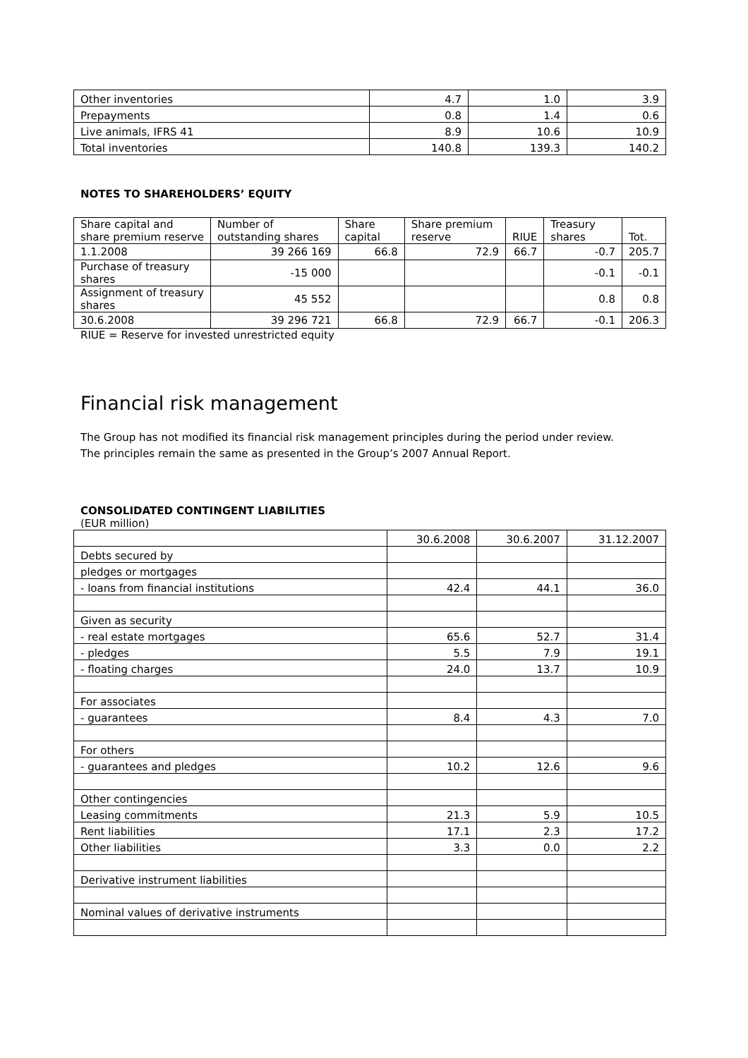| Other inventories | 4.7 | 1.0 | 3.9 |
| Prepayments | 0.8 | 1.4 | 0.6 |
| Live animals, IFRS 41 | 8.9 | 10.6 | 10.9 |
| Total inventories | 140.8 | 139.3 | 140.2 |
NOTES TO SHAREHOLDERS’ EQUITY
| Share capital and share premium reserve | Number of outstanding shares | Share capital | Share premium reserve | RIUE | Treasury shares | Tot. |
| --- | --- | --- | --- | --- | --- | --- |
| 1.1.2008 | 39 266 169 | 66.8 | 72.9 | 66.7 | -0.7 | 205.7 |
| Purchase of treasury shares | -15 000 | | | | -0.1 | -0.1 |
| Assignment of treasury shares | 45 552 | | | | 0.8 | 0.8 |
| 30.6.2008 | 39 296 721 | 66.8 | 72.9 | 66.7 | -0.1 | 206.3 |
RIUE = Reserve for invested unrestricted equity
Financial risk management
The Group has not modified its financial risk management principles during the period under review.
The principles remain the same as presented in the Group’s 2007 Annual Report.
CONSOLIDATED CONTINGENT LIABILITIES
(EUR million)
| | 30.6.2008 | 30.6.2007 | 31.12.2007 |
| Debts secured by | | | |
| pledges or mortgages | | | |
| - loans from financial institutions | 42.4 | 44.1 | 36.0 |
| Given as security | | | |
| - real estate mortgages | 65.6 | 52.7 | 31.4 |
| - pledges | 5.5 | 7.9 | 19.1 |
| - floating charges | 24.0 | 13.7 | 10.9 |
| For associates | | | |
| - guarantees | 8.4 | 4.3 | 7.0 |
| For others | | | |
| - guarantees and pledges | 10.2 | 12.6 | 9.6 |
| Other contingencies | | | |
| Leasing commitments | 21.3 | 5.9 | 10.5 |
| Rent liabilities | 17.1 | 2.3 | 17.2 |
| Other liabilities | 3.3 | 0.0 | 2.2 |
| Derivative instrument liabilities | | | |
| Nominal values of derivative instruments | | | |